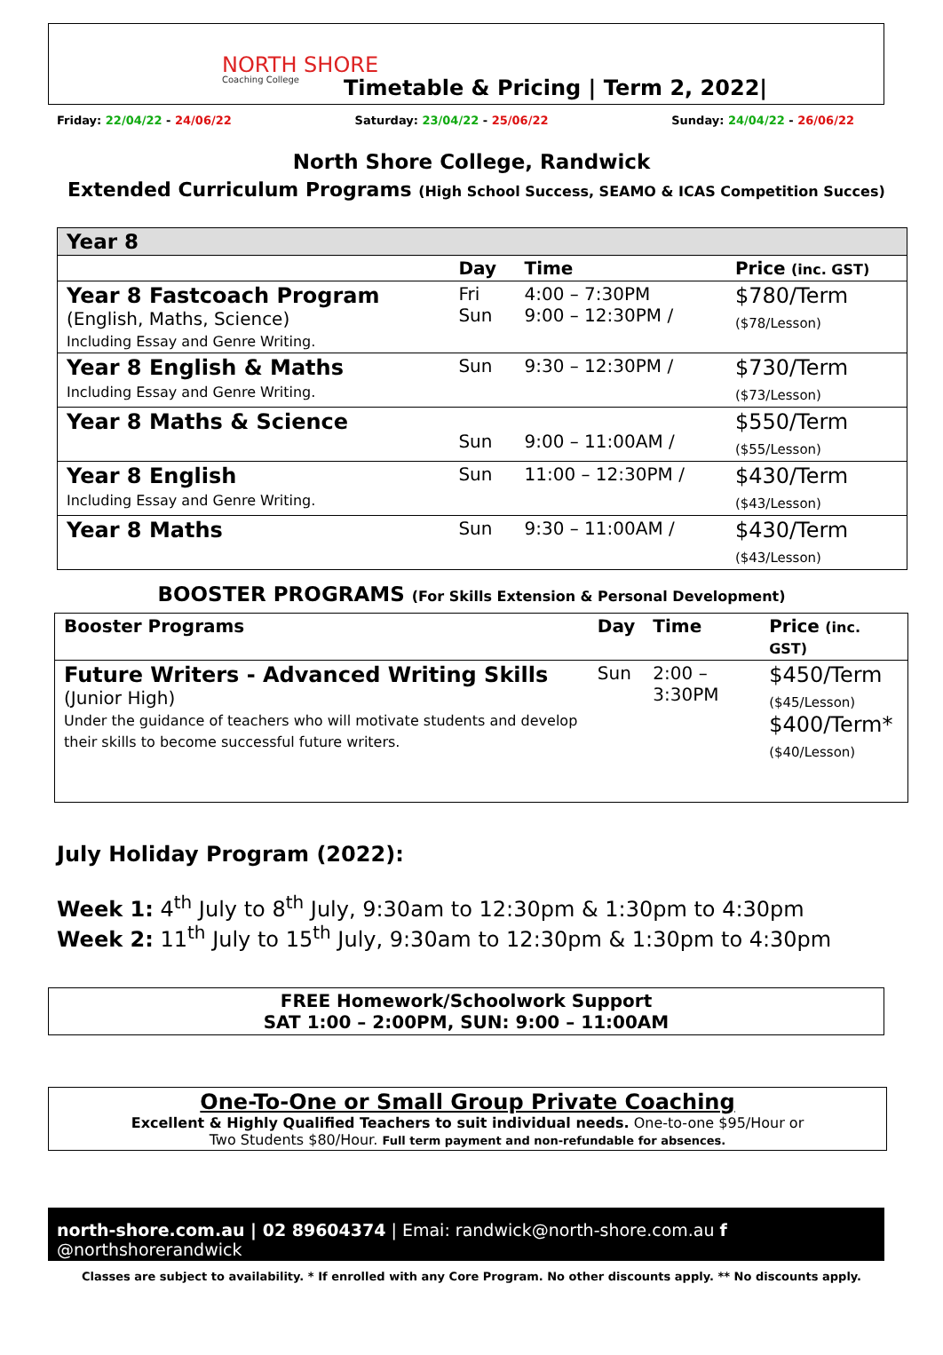NORTH SHORE
Coaching College
Timetable & Pricing | Term 2, 2022|
Friday: 22/04/22 - 24/06/22 Saturday: 23/04/22 - 25/06/22 Sunday: 24/04/22 - 26/06/22
North Shore College, Randwick
Extended Curriculum Programs (High School Success, SEAMO & ICAS Competition Succes)
| Year 8 | | | |
| | Day | Time | Price (inc. GST) |
| Year 8 Fastcoach Program (English, Maths, Science) Including Essay and Genre Writing. | Fri Sun | 4:00 – 7:30PM 9:00 – 12:30PM / | $780/Term ($78/Lesson) |
| Year 8 English & Maths Including Essay and Genre Writing. | Sun | 9:30 – 12:30PM / | $730/Term ($73/Lesson) |
| Year 8 Maths & Science | Sun | 9:00 – 11:00AM / | $550/Term ($55/Lesson) |
| Year 8 English Including Essay and Genre Writing. | Sun | 11:00 – 12:30PM / | $430/Term ($43/Lesson) |
| Year 8 Maths | Sun | 9:30 – 11:00AM / | $430/Term ($43/Lesson) |
BOOSTER PROGRAMS (For Skills Extension & Personal Development)
| Booster Programs | Day | Time | Price (inc. GST) |
| --- | --- | --- | --- |
| Future Writers - Advanced Writing Skills (Junior High) Under the guidance of teachers who will motivate students and develop their skills to become successful future writers. | Sun | 2:00 – 3:30PM | $450/Term ($45/Lesson) $400/Term* ($40/Lesson) |
July Holiday Program (2022):
Week 1: 4<sup>th</sup> July to 8<sup>th</sup> July, 9:30am to 12:30pm & 1:30pm to 4:30pm
Week 2: 11<sup>th</sup> July to 15<sup>th</sup> July, 9:30am to 12:30pm & 1:30pm to 4:30pm
FREE Homework/Schoolwork Support
SAT 1:00 – 2:00PM, SUN: 9:00 – 11:00AM
One-To-One or Small Group Private Coaching
Excellent & Highly Qualified Teachers to suit individual needs. One-to-one $95/Hour or
Two Students $80/Hour. Full term payment and non-refundable for absences.
north-shore.com.au | 02 89604374 | Emai: randwick@north-shore.com.au f @northshorerandwick
Classes are subject to availability. * If enrolled with any Core Program. No other discounts apply. ** No discounts apply.